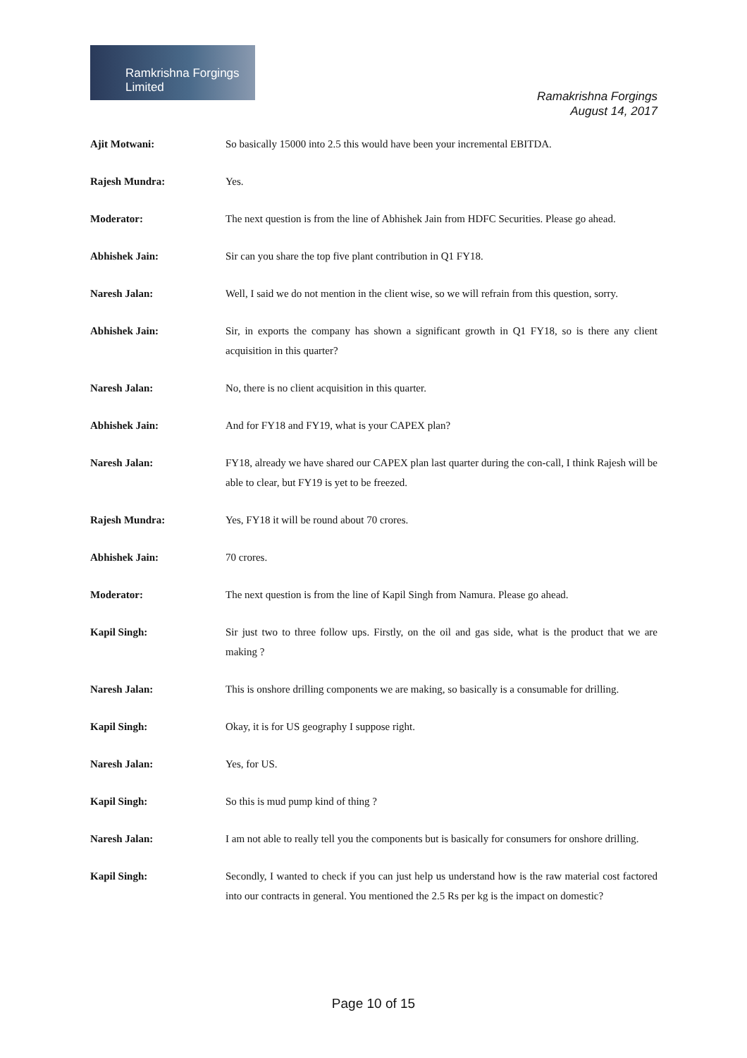Ramkrishna Forgings Limited
Ramakrishna Forgings
August 14, 2017
Ajit Motwani: So basically 15000 into 2.5 this would have been your incremental EBITDA.
Rajesh Mundra: Yes.
Moderator: The next question is from the line of Abhishek Jain from HDFC Securities. Please go ahead.
Abhishek Jain: Sir can you share the top five plant contribution in Q1 FY18.
Naresh Jalan: Well, I said we do not mention in the client wise, so we will refrain from this question, sorry.
Abhishek Jain: Sir, in exports the company has shown a significant growth in Q1 FY18, so is there any client acquisition in this quarter?
Naresh Jalan: No, there is no client acquisition in this quarter.
Abhishek Jain: And for FY18 and FY19, what is your CAPEX plan?
Naresh Jalan: FY18, already we have shared our CAPEX plan last quarter during the con-call, I think Rajesh will be able to clear, but FY19 is yet to be freezed.
Rajesh Mundra: Yes, FY18 it will be round about 70 crores.
Abhishek Jain: 70 crores.
Moderator: The next question is from the line of Kapil Singh from Namura. Please go ahead.
Kapil Singh: Sir just two to three follow ups. Firstly, on the oil and gas side, what is the product that we are making ?
Naresh Jalan: This is onshore drilling components we are making, so basically is a consumable for drilling.
Kapil Singh: Okay, it is for US geography I suppose right.
Naresh Jalan: Yes, for US.
Kapil Singh: So this is mud pump kind of thing ?
Naresh Jalan: I am not able to really tell you the components but is basically for consumers for onshore drilling.
Kapil Singh: Secondly, I wanted to check if you can just help us understand how is the raw material cost factored into our contracts in general. You mentioned the 2.5 Rs per kg is the impact on domestic?
Page 10 of 15